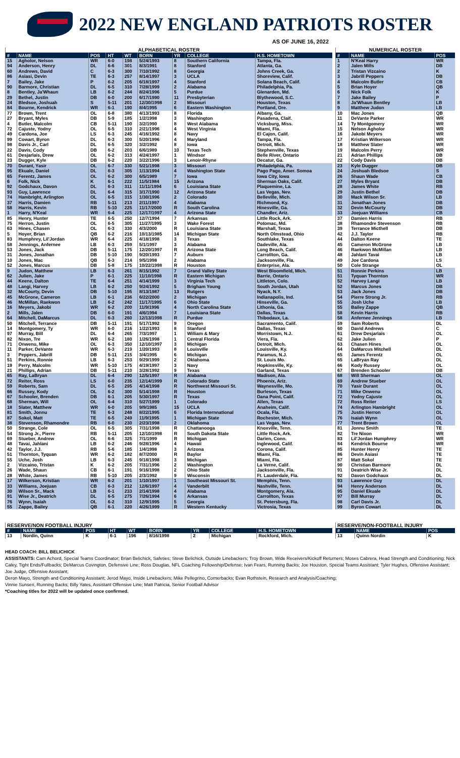2022 NEW ENGLAND PATRIOTS ROSTER
AS OF JUNE 16, 2022
| ALPHABETICAL ROSTER | | | | | | | | |
| --- | --- | --- | --- | --- | --- | --- | --- | --- |
| # | NAME | POS | HT | WT | BORN | YR | COLLEGE | H.S. HOMETOWN |
| 15 | Agholor, Nelson | WR | 6-0 | 198 | 5/24/1993 | 8 | Southern California | Tampa, Fla. |
| 94 | Anderson, Henry | DL | 6-6 | 301 | 8/3/1991 | 8 | Stanford | Atlanta, Ga. |
| 60 | Andrews, David | C | 6-3 | 300 | 7/10/1992 | 8 | Georgia | Johns Creek, Ga. |
| 86 | Asiasi, Devin | TE | 6-3 | 257 | 8/14/1997 | 3 | UCLA | Shoreview, Calif. |
| 7 | Bailey, Jake | P | 6-2 | 205 | 6/18/1997 | 4 | Stanford | Solana Beach, Calif. |
| 90 | Barmore, Christian | DL | 6-5 | 310 | 7/28/1999 | 2 | Alabama | Philadelphia, Pa. |
| 8 | Bentley, Ja'Whaun | LB | 6-2 | 244 | 8/24/1996 | 5 | Purdue | Glenarden, Md. |
| 29 | Bethel, Justin | DB | 6-0 | 200 | 6/17/1990 | 11 | Presbyterian | Blythewood, S.C. |
| 24 | Bledsoe, Joshuah | S | 5-11 | 201 | 12/30/1998 | 2 | Missouri | Houston, Texas |
| 84 | Bourne, Kendrick | WR | 6-1 | 190 | 8/4/1995 | 6 | Eastern Washington | Portland, Ore. |
| 77 | Brown, Trent | OL | 6-8 | 380 | 4/13/1993 | 8 | Florida | Albany, Ga. |
| 27 | Bryant, Myles | DB | 5-9 | 185 | 1/2/1998 | 3 | Washington | Pasadena, Claif. |
| 4 | Butler, Malcolm | CB | 5-11 | 190 | 3/2/1990 | 8 | West Alabama | Vicksburg, Miss. |
| 72 | Cajuste, Yodny | OL | 6-5 | 310 | 2/21/1996 | 4 | West Virginia | Miami, Fla. |
| 49 | Cardona, Joe | LS | 6-3 | 245 | 4/16/1992 | 8 | Navy | El Cajon, Calif. |
| 99 | Cowart, Byron | DL | 6-3 | 300 | 5/20/1996 | 4 | Maryland | Tampa, Fla. |
| 98 | Davis Jr., Carl | DL | 6-5 | 320 | 3/2/1992 | 8 | Iowa | Detroit, Mich. |
| 22 | Davis, Cody | DB | 6-2 | 203 | 6/6/1989 | 10 | Texas Tech | Stephenville, Texas |
| 61 | Desjarlais, Drew | OL | 6-2 | 313 | 4/24/1997 | 1 | Windsor | Belle River, Ontario |
| 23 | Dugger, Kyle | DB | 6-2 | 220 | 3/22/1996 | 3 | Lenoir-Rhyne | Decatur, Ga. |
| 70 | Durant, Yasir | OL | 6-7 | 330 | 5/21/1998 | 3 | Missouri | Philadelphia, Pa. |
| 95 | Ekuale, Daniel | DL | 6-3 | 305 | 1/13/1994 | 4 | Washington State | Pago Pago, Amer. Somoa |
| 65 | Ferentz, James | OL | 6-2 | 300 | 6/5/1989 | 7 | Iowa | Iowa City, Iowa |
| 6 | Folk, Nick | K | 6-1 | 222 | 11/5/1984 | 15 | Arizona | Sherman Oaks, Calif. |
| 92 | Godchaux, Davon | DL | 6-3 | 311 | 11/11/1994 | 6 | Louisiana State | Plaquemine, La. |
| 93 | Guy, Lawrence | DL | 6-4 | 315 | 3/17/1990 | 12 | Arizona State | Las Vegas, Nev. |
| 74 | Hambright, Arlington | OL | 6-5 | 315 | 1/30/1996 | 2 | Colorado | Belleville, Mich. |
| 37 | Harris, Damien | RB | 5-11 | 213 | 2/11/1997 | 4 | Alabama | Richmond, Ky. |
| 58 | Harris, Kevin | RB | 5-10 | 225 | 11/17/2000 | R | South Carolina | Hinesville, Ga. |
| 1 | Harry, N'Keal | WR | 6-4 | 225 | 12/17/1997 | 4 | Arizona State | Chandler, Ariz. |
| 85 | Henry, Hunter | TE | 6-5 | 250 | 12/7/1994 | 7 | Arkansas | Little Rock, Ark. |
| 75 | Herron, Justin | OL | 6-5 | 305 | 11/27/1995 | 3 | Wake Forest | Potomac, Md. |
| 63 | Hines, Chasen | OL | 6-3 | 330 | 4/3/2000 | R | Louisiana State | Marshall, Texas |
| 5 | Hoyer, Brian | QB | 6-2 | 216 | 10/13/1985 | 14 | Michigan State | North Olmstead, Ohio |
| 83 | Humphrey, Lil'Jordan | WR | 6-4 | 225 | 4/18/1998 | 3 | Texas | Southlake, Texas |
| 58 | Jennings, Anfernee | LB | 6-3 | 259 | 5/1/1997 | 3 | Alabama | Dadeville, Ala. |
| 53 | Jones, Jack | DB | 5-11 | 175 | 12/20/1997 | R | Arizona State | Long Beach, Calif. |
| 31 | Jones, Jonathan | DB | 5-10 | 190 | 9/20/1993 | 7 | Auburn | Carrollton, Ga. |
| 10 | Jones, Mac | QB | 6-3 | 214 | 9/5/1998 | 2 | Alabama | Jacksonville, Fla. |
| 52 | Jones, Marcus | DB | 5-8 | 175 | 10/22/1998 | R | Houston | Enterprise, Ala. |
| 9 | Judon, Matthew | LB | 6-3 | 261 | 8/15/1992 | 7 | Grand Valley State | West Bloomfield, Mich. |
| 62 | Julien, Jake | P | 6-1 | 225 | 11/10/1998 | R | Eastern Michigan | Barrie, Ontario |
| 44 | Keene, Dalton | TE | 6-4 | 251 | 4/14/1999 | 3 | Virginia Tech | Littleton, Colo. |
| 48 | Langi, Harvey | LB | 6-2 | 250 | 9/24/1992 | 5 | Brigham Young | South Jordan, Utah |
| 32 | McCourty, Devin | DB | 5-10 | 195 | 8/13/1987 | 13 | Rutgers | Nyack, N.Y. |
| 45 | McGrone, Cameron | LB | 6-1 | 236 | 6/22/2000 | 2 | Michigan | Indianapolis, Ind. |
| 46 | McMillan, Raekwon | LB | 6-2 | 242 | 11/17/1995 | 6 | Ohio State | Hinseville, Ga. |
| 16 | Meyers, Jakobi | WR | 6-2 | 200 | 11/9/1996 | 4 | North Carolina State | Lithonia, Ga. |
| 2 | Mills, Jalen | DB | 6-0 | 191 | 4/6/1994 | 7 | Louisiana State | Dallas, Texas |
| 64 | Mitchell, DaMarcus | DL | 6-3 | 260 | 12/13/1998 | R | Purdue | Thibodaux, La. |
| 50 | Mitchell, Terrance | DB | 5-11 | 191 | 5/17/1992 | 9 | Oregon | Sacramento, Calif. |
| 14 | Montgomery, Ty | WR | 6-0 | 216 | 1/22/1993 | 8 | Stanford | Dallas, Texas |
| 97 | Murray, Bill | DL | 6-4 | 265 | 7/3/1997 | 1 | William & Mary | Morristown, N.J. |
| 82 | Nixon, Tre | WR | 6-2 | 180 | 1/26/1998 | 1 | Central Florida | Viera, Fla. |
| 71 | Onwenu, Mike | OL | 6-3 | 350 | 12/10/1997 | 3 | Michigan | Detroit, Mich. |
| 11 | Parker, DeVante | WR | 6-3 | 219 | 1/20/1993 | 8 | Louisville | Louisville, Ky. |
| 3 | Peppers, Jabrill | DB | 5-11 | 215 | 3/4/1995 | 6 | Michigan | Paramus, N.J. |
| 51 | Perkins, Ronnie | LB | 6-3 | 253 | 9/29/1999 | 2 | Oklahoma | St. Louis Mo. |
| 19 | Perry, Malcolm | WR | 5-10 | 175 | 4/19/1997 | 3 | Navy | Hopkinsville, Ky. |
| 21 | Phillips, Adrian | DB | 5-11 | 210 | 3/28/1992 | 9 | Texas | Garland, Texas |
| 65 | Ray, LaBryan | DL | 6-4 | 290 | 12/5/1997 | R | Alabama | Madison, Ala. |
| 72 | Reiter, Ross | LS | 6-0 | 235 | 12/14/1999 | R | Colorado State | Phoenix, Ariz. |
| 59 | Roberts, Sam | DL | 6-5 | 295 | 4/14/1998 | R | Northwest Missouri St. | Waynesville, Mo. |
| 66 | Russey, Kody | OL | 6-2 | 300 | 5/14/1998 | R | Houston | Burleson, Texas |
| 67 | Schooler, Brenden | DB | 6-1 | 205 | 5/30/1997 | R | Texas | Dana Point, Calif. |
| 68 | Sherman, Will | OL | 6-4 | 310 | 5/27/1999 | 1 | Colorado | Allen, Texas |
| 18 | Slater, Matthew | WR | 6-0 | 205 | 9/9/1985 | 15 | UCLA | Anaheim, Calif. |
| 81 | Smith, Jonnu | TE | 6-3 | 248 | 8/22/1995 | 6 | Florida Internnational | Ocala, Fla. |
| 87 | Sokol, Matt | TE | 6-5 | 249 | 11/9/1995 | 1 | Michigan State | Rochester, Mich. |
| 38 | Stevenson, Rhamondre | RB | 6-0 | 230 | 2/23/1998 | 2 | Oklahoma | Las Vegas, Nev. |
| 50 | Strange, Cole | OL | 6-5 | 305 | 7/31/1998 | R | Chattanooga | Knoxville, Tenn. |
| 54 | Strong Jr., Pierre | RB | 5-11 | 205 | 12/10/1998 | R | South Dakota State | Little Rock, Ark. |
| 69 | Stueber, Andrew | OL | 6-6 | 325 | 7/1/1999 | R | Michigan | Darien, Conn. |
| 48 | Tavai, Jahlani | LB | 6-2 | 246 | 9/28/1996 | 4 | Hawaii | Inglewood, Calif. |
| 42 | Taylor, J.J. | RB | 5-6 | 185 | 1/4/1998 | 3 | Arizona | Corona, Calif. |
| 51 | Thornton, Tyquan | WR | 6-2 | 182 | 8/7/2000 | R | Baylor | Miami, Fla. |
| 55 | Uche, Josh | LB | 6-3 | 245 | 9/18/1998 | 3 | Michigan | Miami, Fla. |
| 2 | Vizcaino, Tristan | K | 6-2 | 205 | 7/31/1996 | 2 | Washington | La Verne, Calif. |
| 26 | Wade, Shaun | CB | 6-1 | 191 | 9/16/1998 | 2 | Ohio State | Jacksonville, Fla. |
| 28 | White, James | RB | 5-10 | 205 | 2/3/1992 | 9 | Wisconsin | Ft. Lauderdale, Fla. |
| 17 | Wilkerson, Kristian | WR | 6-2 | 201 | 1/10/1997 | 1 | Southeast Missouri St. | Memphis, Tenn. |
| 33 | Williams, Joejuan | CB | 6-3 | 212 | 12/6/1997 | 4 | Vanderbilt | Nashville, Tenn. |
| 30 | Wilson Sr., Mack | LB | 6-1 | 233 | 2/14/1998 | 4 | Alabama | Montgomery, Ala. |
| 91 | Wise Jr., Deatrich | DL | 6-5 | 275 | 7/26/1994 | 6 | Arkansas | Carrollton, Texas |
| 76 | Wynn, Isaiah | OL | 6-2 | 310 | 12/9/1995 | 5 | Georgia | St. Petersburg, Fla. |
| 55 | Zappe, Bailey | QB | 6-1 | 220 | 4/26/1999 | R | Western Kentucky | Victrosia, Texas |
| NUMERICAL ROSTER | | |
| --- | --- | --- |
| # | NAME | POS |
| 1 | N'Keal Harry | WR |
| 2 | Jalen Mills | DB |
| 2 | Tristan Vizcaino | K |
| 3 | Jabrill Peppers | DB |
| 4 | Malcolm Butler | CB |
| 5 | Brian Hoyer | QB |
| 6 | Nick Folk | K |
| 7 | Jake Bailey | P |
| 8 | Ja'Whaun Bentley | LB |
| 9 | Matthew Judon | LB |
| 10 | Mac Jones | QB |
| 11 | DeVante Parker | WR |
| 14 | Ty Montgomery | WR |
| 15 | Nelson Agholor | WR |
| 16 | Jakobi Meyers | WR |
| 17 | Kristian Wilkerson | WR |
| 18 | Matthew Slater | WR |
| 19 | Malcolm Perry | WR |
| 21 | Adrian Phillips | DB |
| 22 | Cody Davis | DB |
| 23 | Kyle Dugger | DB |
| 24 | Joshuah Bledsoe | S |
| 26 | Shaun Wade | CB |
| 27 | Myles Bryant | DB |
| 28 | James White | RB |
| 29 | Justin Bethel | DB |
| 30 | Mack Wilson Sr. | LB |
| 31 | Jonathan Jones | DB |
| 32 | Devin McCourty | DB |
| 33 | Joejuan Williams | CB |
| 37 | Damien Harris | RB |
| 38 | Rhamondre Stevenson | RB |
| 39 | Terrance Micthell | DB |
| 42 | J.J. Taylor | RB |
| 44 | Dalton Keene | TE |
| 45 | Cameron McGrone | LB |
| 46 | Raekwon McMillan | LB |
| 48 | Jahlani Tavai | LB |
| 49 | Joe Cardona | LS |
| 50 | Cole Strange | OL |
| 51 | Ronnie Perkins | LB |
| 51 | Tyquan Thornton | WR |
| 52 | Harvey Langi | LB |
| 52 | Marcus Jones | DB |
| 53 | Jack Jones | DB |
| 54 | Pierre Strong Jr. | RB |
| 55 | Josh Uche | LB |
| 55 | Bailey Zappe | QB |
| 58 | Kevin Harris | RB |
| 58 | Anfernee Jennings | LB |
| 59 | Sam Roberts | DL |
| 60 | David Andrews | C |
| 61 | Drew Desjarlais | OL |
| 62 | Jake Julien | P |
| 63 | Chasen Hines | OL |
| 64 | DaMarcus Mitchell | DL |
| 65 | James Ferentz | OL |
| 65 | LaBryan Ray | DL |
| 66 | Kody Russey | OL |
| 67 | Brenden Schooler | DB |
| 68 | Will Sherman | OL |
| 69 | Andrew Stueber | OL |
| 70 | Yasir Durant | OL |
| 71 | Mike Onwenu | OL |
| 72 | Yodny Cajuste | OL |
| 72 | Ross Reiter | LS |
| 74 | Arlington Hambright | OL |
| 75 | Justin Herron | OL |
| 76 | Isaiah Wynn | OL |
| 77 | Trent Brown | OL |
| 81 | Jonnu Smith | TE |
| 82 | Tre Nixon | WR |
| 83 | Lil'Jordan Humphrey | WR |
| 84 | Kendrick Bourne | WR |
| 85 | Hunter Henry | TE |
| 86 | Devin Asiasi | TE |
| 87 | Matt Sokol | TE |
| 90 | Christian Barmore | DL |
| 91 | Deatrich Wise Jr. | DL |
| 92 | Davon Godchaux | DL |
| 93 | Lawrence Guy | DL |
| 94 | Henry Anderson | DL |
| 95 | Daniel Ekuale | DL |
| 97 | Bill Murray | DL |
| 98 | Carl Davis Jr. | DL |
| 99 | Byron Cowart | DL |
| RESERVE/NON FOOTBALL INJURY | | | | | | | | |
| --- | --- | --- | --- | --- | --- | --- | --- | --- |
| # | NAME | POS | HT | WT | BORN | YR | COLLEGE | H.S. HOMETOWN |
| 13 | Nordin, Quinn | K | 6-1 | 196 | 8/16/1998 | 2 | Michigan | Rockford, Mich. |
| RESERVE/NON-FOOTBALL INJURY | | |
| --- | --- | --- |
| # | NAME | POS |
| 13 | Quinn Nordin | K |
HEAD COACH: BILL BELICHICK
ASSISTANTS: Cam Achord, Special Teams Coordinator; Brian Belichick, Safeties; Steve Belichick, Outside Linebackers; Troy Brown, Wide Receivers/Kickoff Returners; Moses Cabrera, Head Strength and Conditioning; Nick Caley, Tight Ends/Fullbacks; DeMarcus Covington, Defensive Line; Ross Douglas, NFL Coaching Fellowship/Defense; Ivan Fears, Running Backs; Joe Houston, Special Teams Assistant; Tyler Hughes, Offensive Assistant; Joe Judge, Offensive Assistant;
Deron Mayo, Strength and Conditioning Assistant; Jerod Mayo, Inside Linebackers; Mike Pellegrino, Cornerbacks; Evan Rothstein, Research and Analysis/Coaching;
Vinnie Sunseri, Running Backs; Billy Yates, Assistant Offensive Line; Matt Patricia, Senior Football Advisor
*Coaching titles for 2022 will be updated once confirmed.